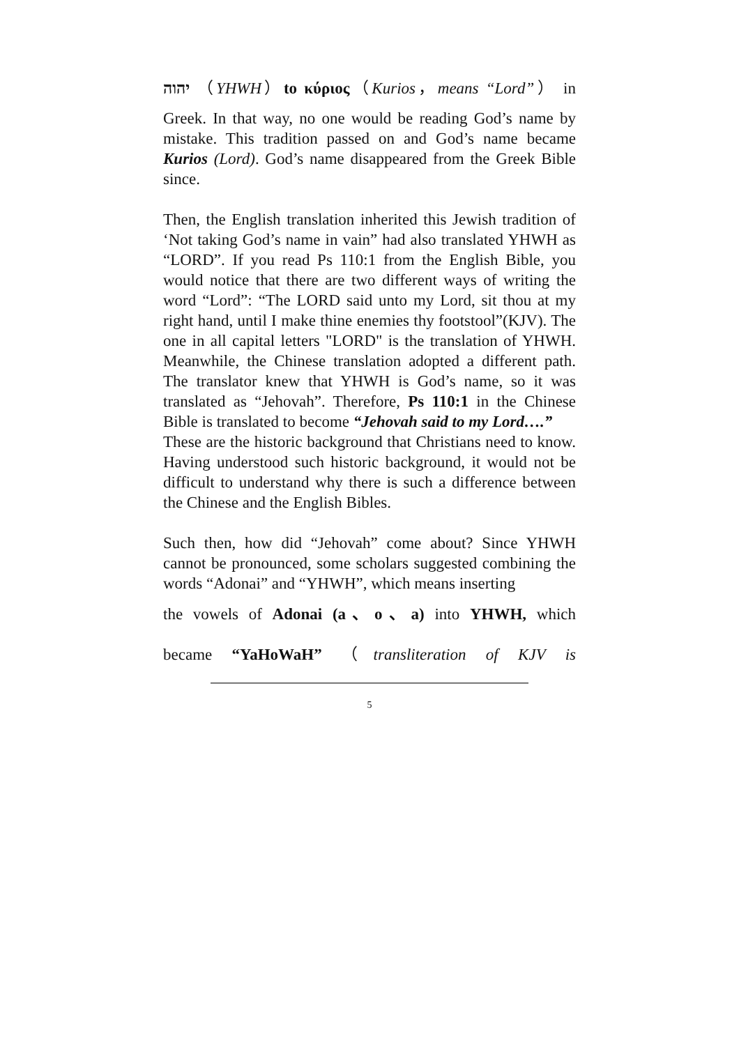יהוה （YHWH）to κύριος（Kurios，means “Lord”） in
Greek. In that way, no one would be reading God’s name by mistake. This tradition passed on and God’s name became Kurios (Lord). God’s name disappeared from the Greek Bible since.
Then, the English translation inherited this Jewish tradition of ‘Not taking God’s name in vain” had also translated YHWH as “LORD”. If you read Ps 110:1 from the English Bible, you would notice that there are two different ways of writing the word “Lord”: “The LORD said unto my Lord, sit thou at my right hand, until I make thine enemies thy footstool”(KJV). The one in all capital letters "LORD" is the translation of YHWH. Meanwhile, the Chinese translation adopted a different path. The translator knew that YHWH is God’s name, so it was translated as “Jehovah”. Therefore, Ps 110:1 in the Chinese Bible is translated to become “Jehovah said to my Lord….”
These are the historic background that Christians need to know. Having understood such historic background, it would not be difficult to understand why there is such a difference between the Chinese and the English Bibles.
Such then, how did “Jehovah” come about? Since YHWH cannot be pronounced, some scholars suggested combining the words “Adonai” and “YHWH”, which means inserting
the vowels of Adonai (a、o、a) into YHWH, which
became “YaHoWaH” （transliteration of KJV is
5